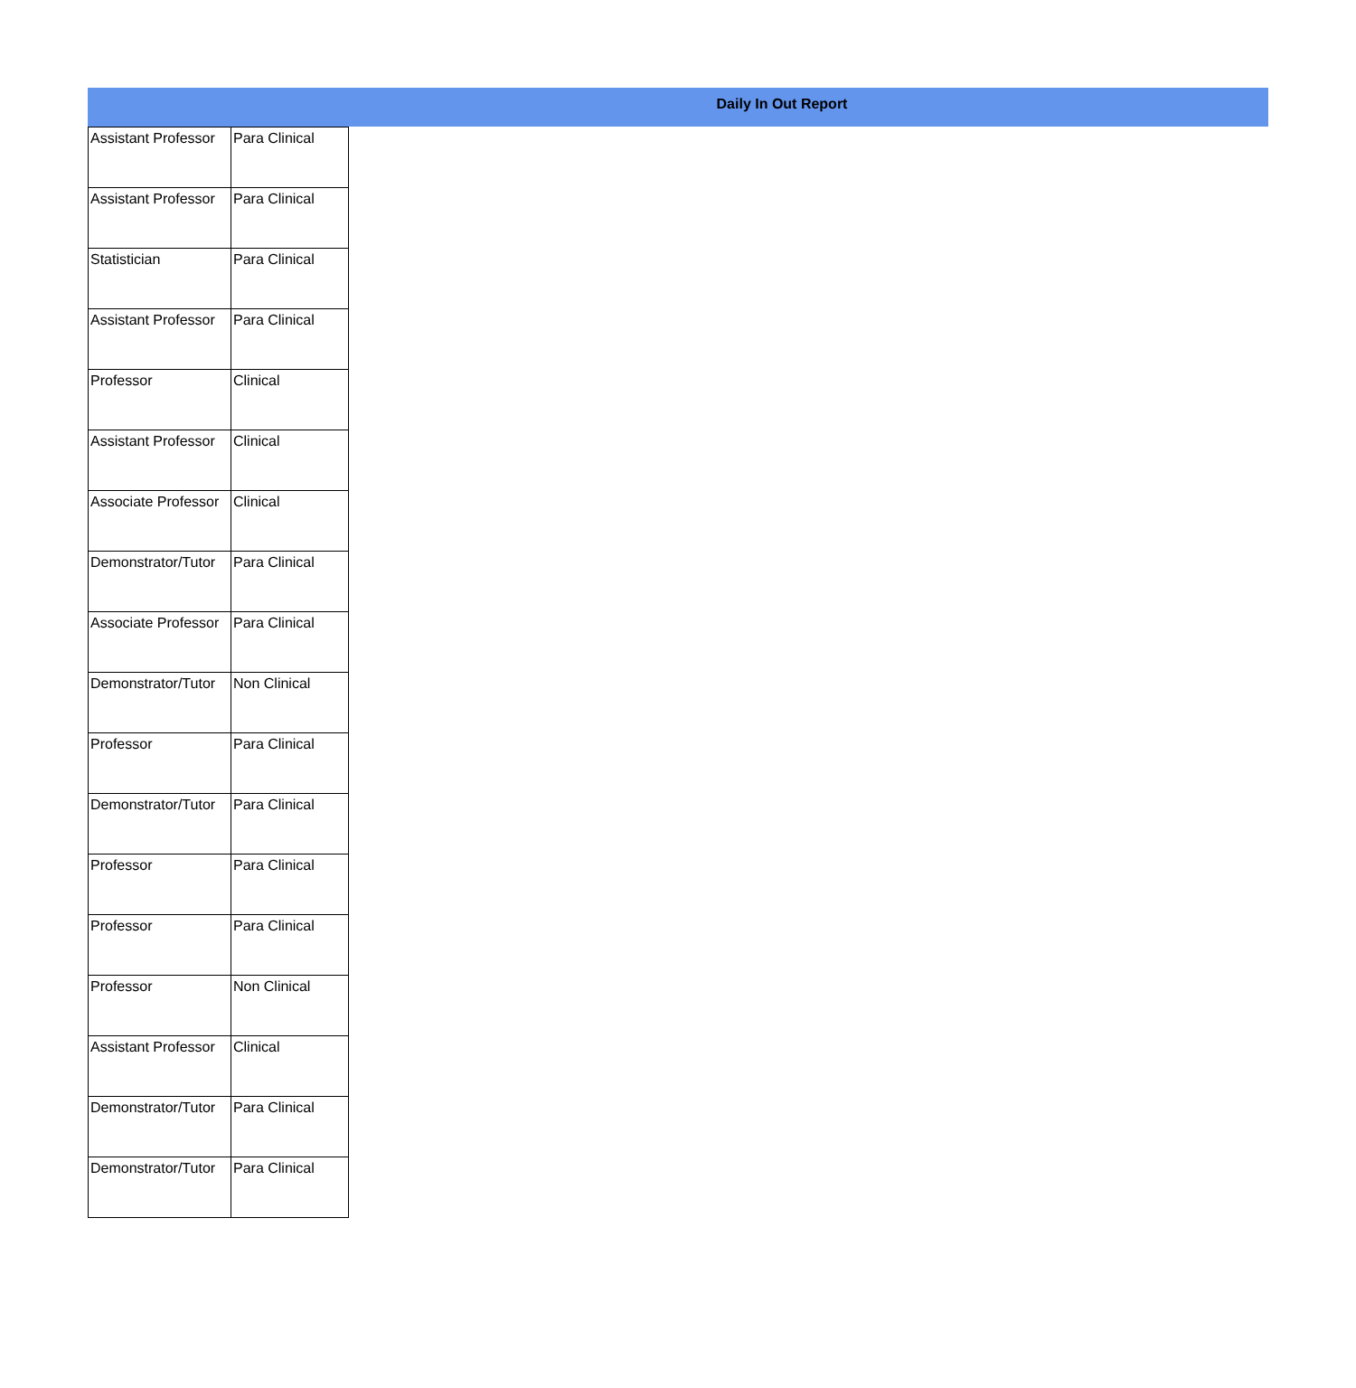Daily In Out Report
| Assistant Professor | Para Clinical |
| Assistant Professor | Para Clinical |
| Statistician | Para Clinical |
| Assistant Professor | Para Clinical |
| Professor | Clinical |
| Assistant Professor | Clinical |
| Associate Professor | Clinical |
| Demonstrator/Tutor | Para Clinical |
| Associate Professor | Para Clinical |
| Demonstrator/Tutor | Non Clinical |
| Professor | Para Clinical |
| Demonstrator/Tutor | Para Clinical |
| Professor | Para Clinical |
| Professor | Para Clinical |
| Professor | Non Clinical |
| Assistant Professor | Clinical |
| Demonstrator/Tutor | Para Clinical |
| Demonstrator/Tutor | Para Clinical |